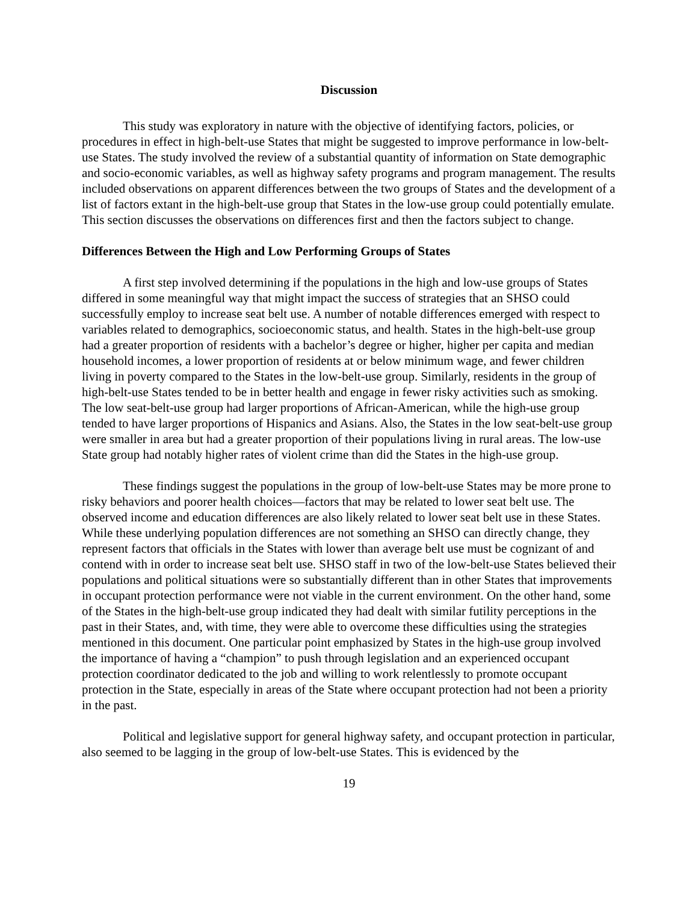Discussion
This study was exploratory in nature with the objective of identifying factors, policies, or procedures in effect in high-belt-use States that might be suggested to improve performance in low-belt-use States. The study involved the review of a substantial quantity of information on State demographic and socio-economic variables, as well as highway safety programs and program management. The results included observations on apparent differences between the two groups of States and the development of a list of factors extant in the high-belt-use group that States in the low-use group could potentially emulate. This section discusses the observations on differences first and then the factors subject to change.
Differences Between the High and Low Performing Groups of States
A first step involved determining if the populations in the high and low-use groups of States differed in some meaningful way that might impact the success of strategies that an SHSO could successfully employ to increase seat belt use. A number of notable differences emerged with respect to variables related to demographics, socioeconomic status, and health. States in the high-belt-use group had a greater proportion of residents with a bachelor’s degree or higher, higher per capita and median household incomes, a lower proportion of residents at or below minimum wage, and fewer children living in poverty compared to the States in the low-belt-use group. Similarly, residents in the group of high-belt-use States tended to be in better health and engage in fewer risky activities such as smoking. The low seat-belt-use group had larger proportions of African-American, while the high-use group tended to have larger proportions of Hispanics and Asians. Also, the States in the low seat-belt-use group were smaller in area but had a greater proportion of their populations living in rural areas. The low-use State group had notably higher rates of violent crime than did the States in the high-use group.
These findings suggest the populations in the group of low-belt-use States may be more prone to risky behaviors and poorer health choices—factors that may be related to lower seat belt use. The observed income and education differences are also likely related to lower seat belt use in these States. While these underlying population differences are not something an SHSO can directly change, they represent factors that officials in the States with lower than average belt use must be cognizant of and contend with in order to increase seat belt use. SHSO staff in two of the low-belt-use States believed their populations and political situations were so substantially different than in other States that improvements in occupant protection performance were not viable in the current environment. On the other hand, some of the States in the high-belt-use group indicated they had dealt with similar futility perceptions in the past in their States, and, with time, they were able to overcome these difficulties using the strategies mentioned in this document. One particular point emphasized by States in the high-use group involved the importance of having a “champion” to push through legislation and an experienced occupant protection coordinator dedicated to the job and willing to work relentlessly to promote occupant protection in the State, especially in areas of the State where occupant protection had not been a priority in the past.
Political and legislative support for general highway safety, and occupant protection in particular, also seemed to be lagging in the group of low-belt-use States. This is evidenced by the
19